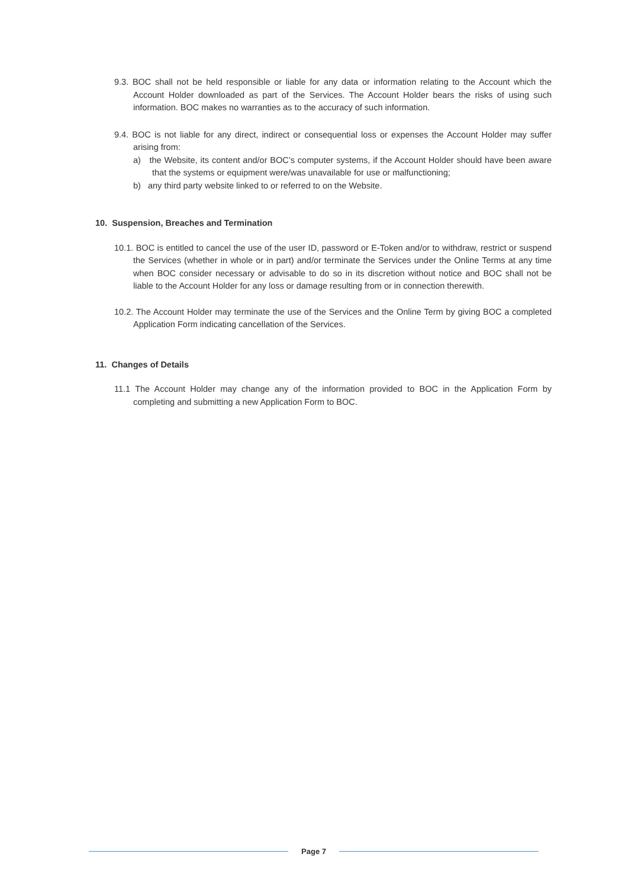9.3. BOC shall not be held responsible or liable for any data or information relating to the Account which the Account Holder downloaded as part of the Services. The Account Holder bears the risks of using such information. BOC makes no warranties as to the accuracy of such information.
9.4. BOC is not liable for any direct, indirect or consequential loss or expenses the Account Holder may suffer arising from:
a) the Website, its content and/or BOC’s computer systems, if the Account Holder should have been aware that the systems or equipment were/was unavailable for use or malfunctioning;
b) any third party website linked to or referred to on the Website.
10. Suspension, Breaches and Termination
10.1. BOC is entitled to cancel the use of the user ID, password or E-Token and/or to withdraw, restrict or suspend the Services (whether in whole or in part) and/or terminate the Services under the Online Terms at any time when BOC consider necessary or advisable to do so in its discretion without notice and BOC shall not be liable to the Account Holder for any loss or damage resulting from or in connection therewith.
10.2. The Account Holder may terminate the use of the Services and the Online Term by giving BOC a completed Application Form indicating cancellation of the Services.
11. Changes of Details
11.1 The Account Holder may change any of the information provided to BOC in the Application Form by completing and submitting a new Application Form to BOC.
Page 7